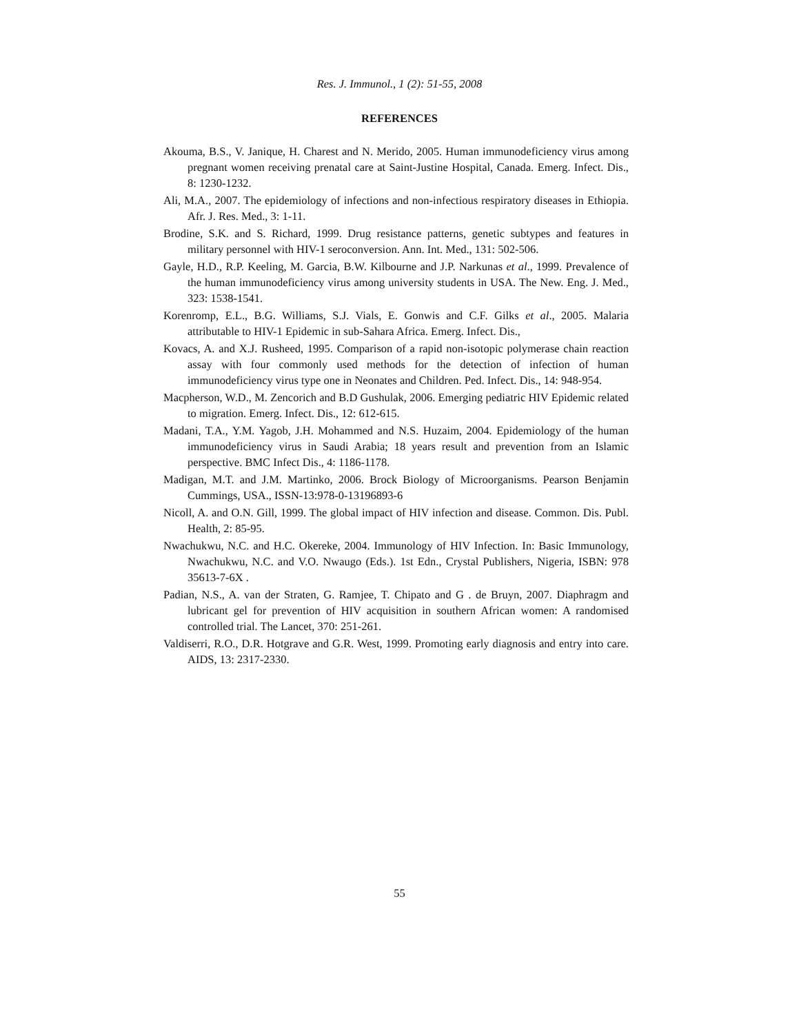Res. J. Immunol., 1 (2): 51-55, 2008
REFERENCES
Akouma, B.S., V. Janique, H. Charest and N. Merido, 2005. Human immunodeficiency virus among pregnant women receiving prenatal care at Saint-Justine Hospital, Canada. Emerg. Infect. Dis., 8: 1230-1232.
Ali, M.A., 2007. The epidemiology of infections and non-infectious respiratory diseases in Ethiopia. Afr. J. Res. Med., 3: 1-11.
Brodine, S.K. and S. Richard, 1999. Drug resistance patterns, genetic subtypes and features in military personnel with HIV-1 seroconversion. Ann. Int. Med., 131: 502-506.
Gayle, H.D., R.P. Keeling, M. Garcia, B.W. Kilbourne and J.P. Narkunas et al., 1999. Prevalence of the human immunodeficiency virus among university students in USA. The New. Eng. J. Med., 323: 1538-1541.
Korenromp, E.L., B.G. Williams, S.J. Vials, E. Gonwis and C.F. Gilks et al., 2005. Malaria attributable to HIV-1 Epidemic in sub-Sahara Africa. Emerg. Infect. Dis.,
Kovacs, A. and X.J. Rusheed, 1995. Comparison of a rapid non-isotopic polymerase chain reaction assay with four commonly used methods for the detection of infection of human immunodeficiency virus type one in Neonates and Children. Ped. Infect. Dis., 14: 948-954.
Macpherson, W.D., M. Zencorich and B.D Gushulak, 2006. Emerging pediatric HIV Epidemic related to migration. Emerg. Infect. Dis., 12: 612-615.
Madani, T.A., Y.M. Yagob, J.H. Mohammed and N.S. Huzaim, 2004. Epidemiology of the human immunodeficiency virus in Saudi Arabia; 18 years result and prevention from an Islamic perspective. BMC Infect Dis., 4: 1186-1178.
Madigan, M.T. and J.M. Martinko, 2006. Brock Biology of Microorganisms. Pearson Benjamin Cummings, USA., ISSN-13:978-0-13196893-6
Nicoll, A. and O.N. Gill, 1999. The global impact of HIV infection and disease. Common. Dis. Publ. Health, 2: 85-95.
Nwachukwu, N.C. and H.C. Okereke, 2004. Immunology of HIV Infection. In: Basic Immunology, Nwachukwu, N.C. and V.O. Nwaugo (Eds.). 1st Edn., Crystal Publishers, Nigeria, ISBN: 978 35613-7-6X .
Padian, N.S., A. van der Straten, G. Ramjee, T. Chipato and G . de Bruyn, 2007. Diaphragm and lubricant gel for prevention of HIV acquisition in southern African women: A randomised controlled trial. The Lancet, 370: 251-261.
Valdiserri, R.O., D.R. Hotgrave and G.R. West, 1999. Promoting early diagnosis and entry into care. AIDS, 13: 2317-2330.
55